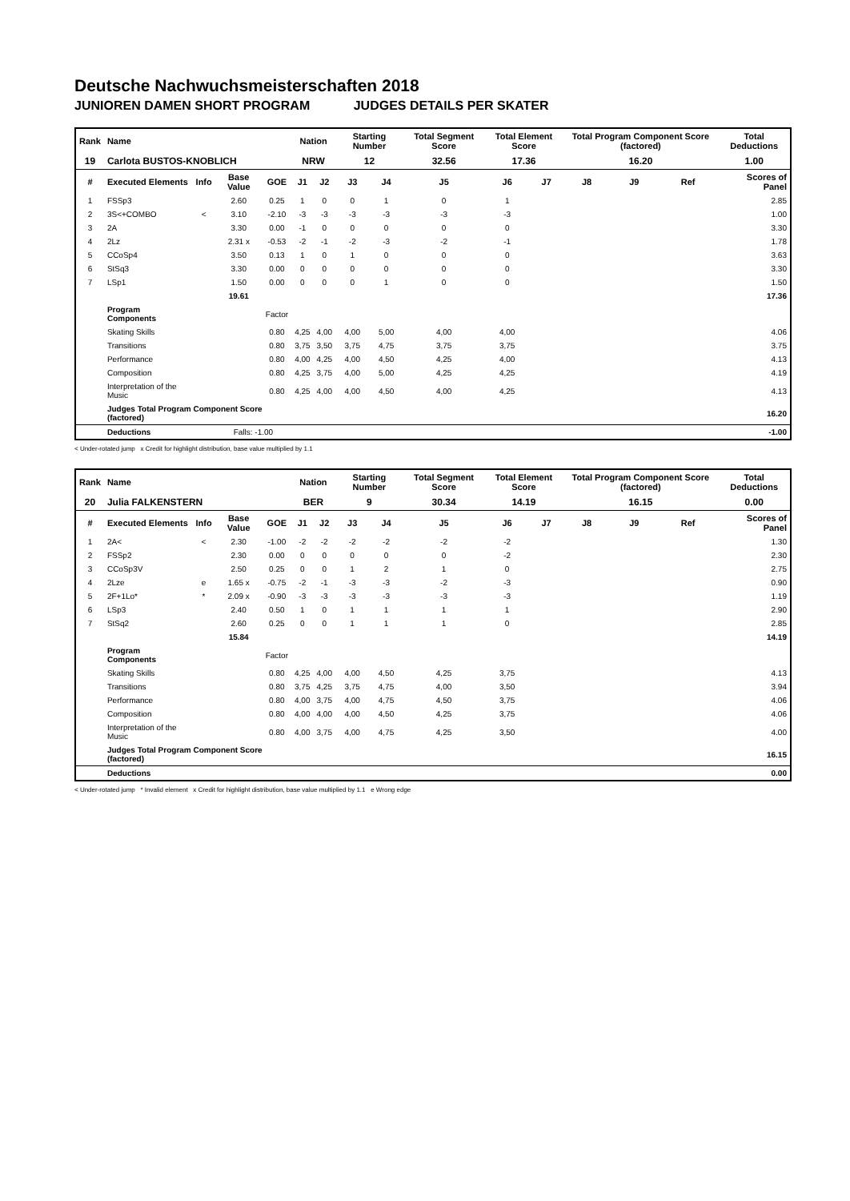Deutsche Nachwuchsmeisterschaften 2018
JUNIOREN DAMEN SHORT PROGRAM JUDGES DETAILS PER SKATER
| Rank | Name | | | | Nation | | Starting Number | | Total Segment Score | Total Element Score | | Total Program Component Score (factored) | | | Total Deductions |
| --- | --- | --- | --- | --- | --- | --- | --- | --- | --- | --- | --- | --- | --- | --- | --- |
| 19 | Carlota BUSTOS-KNOBLICH | | | | NRW | | 12 | | 32.56 | 17.36 | | 16.20 | | | 1.00 |
| # | Executed Elements | Info | Base Value | GOE | J1 | J2 | J3 | J4 | J5 | J6 | J7 | J8 | J9 | Ref | Scores of Panel |
| 1 | FSSp3 | | 2.60 | 0.25 | 1 | 0 | 0 | 1 | 0 | 1 | | | | | 2.85 |
| 2 | 3S<+COMBO | < | 3.10 | -2.10 | -3 | -3 | -3 | -3 | -3 | -3 | | | | | 1.00 |
| 3 | 2A | | 3.30 | 0.00 | -1 | 0 | 0 | 0 | 0 | 0 | | | | | 3.30 |
| 4 | 2Lz | | 2.31 x | -0.53 | -2 | -1 | -2 | -3 | -2 | -1 | | | | | 1.78 |
| 5 | CCoSp4 | | 3.50 | 0.13 | 1 | 0 | 1 | 0 | 0 | 0 | | | | | 3.63 |
| 6 | StSq3 | | 3.30 | 0.00 | 0 | 0 | 0 | 0 | 0 | 0 | | | | | 3.30 |
| 7 | LSp1 | | 1.50 | 0.00 | 0 | 0 | 0 | 1 | 0 | 0 | | | | | 1.50 |
| | | | 19.61 | | | | | | | | | | | | 17.36 |
| | Program Components | | | Factor | | | | | | | | | | | |
| | Skating Skills | | | 0.80 | 4,25 | 4,00 | 4,00 | 5,00 | 4,00 | 4,00 | | | | | 4.06 |
| | Transitions | | | 0.80 | 3,75 | 3,50 | 3,75 | 4,75 | 3,75 | 3,75 | | | | | 3.75 |
| | Performance | | | 0.80 | 4,00 | 4,25 | 4,00 | 4,50 | 4,25 | 4,00 | | | | | 4.13 |
| | Composition | | | 0.80 | 4,25 | 3,75 | 4,00 | 5,00 | 4,25 | 4,25 | | | | | 4.19 |
| | Interpretation of the Music | | | 0.80 | 4,25 | 4,00 | 4,00 | 4,50 | 4,00 | 4,25 | | | | | 4.13 |
| | Judges Total Program Component Score (factored) | | | | | | | | | | | | | | 16.20 |
| | Deductions | | Falls: -1.00 | | | | | | | | | | | | -1.00 |
< Under-rotated jump x Credit for highlight distribution, base value multiplied by 1.1
| Rank | Name | | | | Nation | | Starting Number | | Total Segment Score | Total Element Score | | Total Program Component Score (factored) | | | Total Deductions |
| --- | --- | --- | --- | --- | --- | --- | --- | --- | --- | --- | --- | --- | --- | --- | --- |
| 20 | Julia FALKENSTERN | | | | BER | | 9 | | 30.34 | 14.19 | | 16.15 | | | 0.00 |
| # | Executed Elements | Info | Base Value | GOE | J1 | J2 | J3 | J4 | J5 | J6 | J7 | J8 | J9 | Ref | Scores of Panel |
| 1 | 2A< | < | 2.30 | -1.00 | -2 | -2 | -2 | -2 | -2 | -2 | | | | | 1.30 |
| 2 | FSSp2 | | 2.30 | 0.00 | 0 | 0 | 0 | 0 | 0 | -2 | | | | | 2.30 |
| 3 | CCoSp3V | | 2.50 | 0.25 | 0 | 0 | 1 | 2 | 1 | 0 | | | | | 2.75 |
| 4 | 2Lze | e | 1.65 x | -0.75 | -2 | -1 | -3 | -3 | -2 | -3 | | | | | 0.90 |
| 5 | 2F+1Lo* | * | 2.09 x | -0.90 | -3 | -3 | -3 | -3 | -3 | -3 | | | | | 1.19 |
| 6 | LSp3 | | 2.40 | 0.50 | 1 | 0 | 1 | 1 | 1 | 1 | | | | | 2.90 |
| 7 | StSq2 | | 2.60 | 0.25 | 0 | 0 | 1 | 1 | 1 | 0 | | | | | 2.85 |
| | | | 15.84 | | | | | | | | | | | | 14.19 |
| | Program Components | | | Factor | | | | | | | | | | | |
| | Skating Skills | | | 0.80 | 4,25 | 4,00 | 4,00 | 4,50 | 4,25 | 3,75 | | | | | 4.13 |
| | Transitions | | | 0.80 | 3,75 | 4,25 | 3,75 | 4,75 | 4,00 | 3,50 | | | | | 3.94 |
| | Performance | | | 0.80 | 4,00 | 3,75 | 4,00 | 4,75 | 4,50 | 3,75 | | | | | 4.06 |
| | Composition | | | 0.80 | 4,00 | 4,00 | 4,00 | 4,50 | 4,25 | 3,75 | | | | | 4.06 |
| | Interpretation of the Music | | | 0.80 | 4,00 | 3,75 | 4,00 | 4,75 | 4,25 | 3,50 | | | | | 4.00 |
| | Judges Total Program Component Score (factored) | | | | | | | | | | | | | | 16.15 |
| | Deductions | | | | | | | | | | | | | | 0.00 |
< Under-rotated jump * Invalid element x Credit for highlight distribution, base value multiplied by 1.1 e Wrong edge